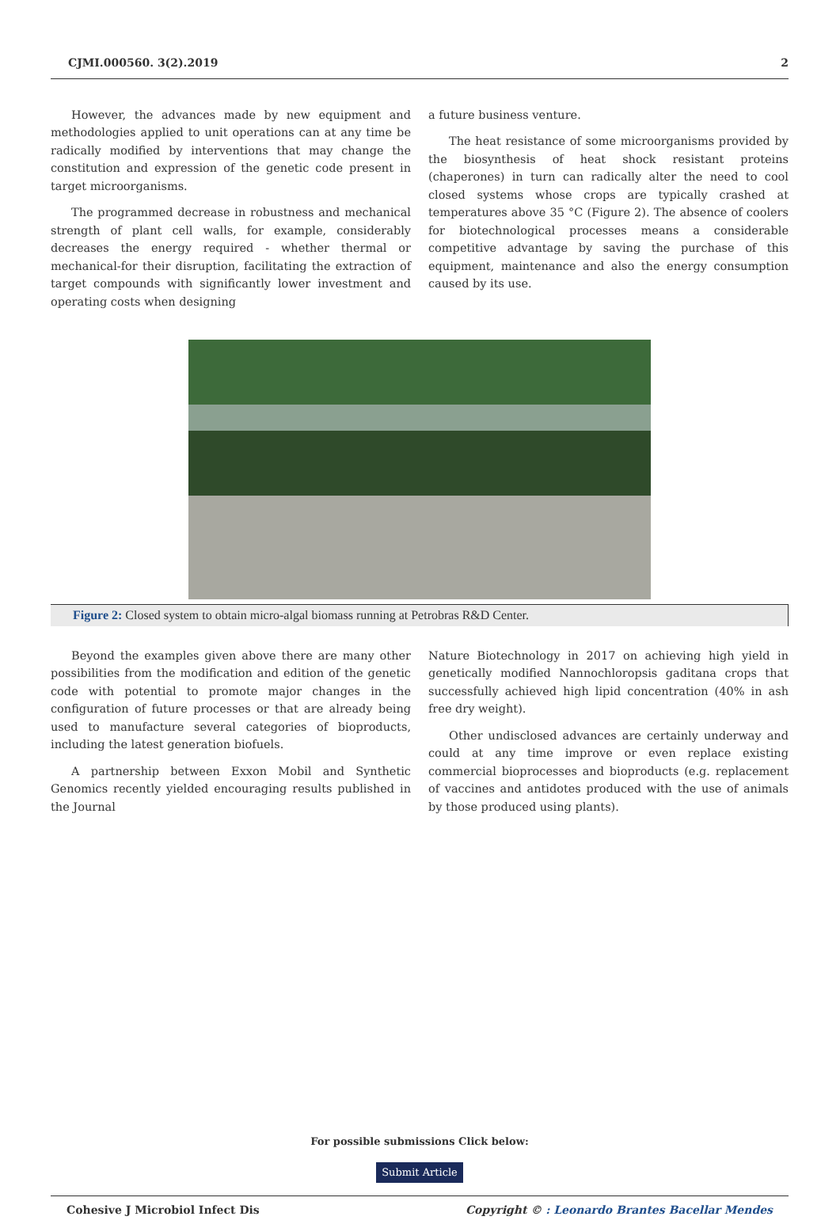CJMI.000560. 3(2).2019 2
However, the advances made by new equipment and methodologies applied to unit operations can at any time be radically modified by interventions that may change the constitution and expression of the genetic code present in target microorganisms.
The programmed decrease in robustness and mechanical strength of plant cell walls, for example, considerably decreases the energy required - whether thermal or mechanical-for their disruption, facilitating the extraction of target compounds with significantly lower investment and operating costs when designing
a future business venture.
The heat resistance of some microorganisms provided by the biosynthesis of heat shock resistant proteins (chaperones) in turn can radically alter the need to cool closed systems whose crops are typically crashed at temperatures above 35 °C (Figure 2). The absence of coolers for biotechnological processes means a considerable competitive advantage by saving the purchase of this equipment, maintenance and also the energy consumption caused by its use.
Figure 2: Closed system to obtain micro-algal biomass running at Petrobras R&D Center.
Beyond the examples given above there are many other possibilities from the modification and edition of the genetic code with potential to promote major changes in the configuration of future processes or that are already being used to manufacture several categories of bioproducts, including the latest generation biofuels.
A partnership between Exxon Mobil and Synthetic Genomics recently yielded encouraging results published in the Journal
Nature Biotechnology in 2017 on achieving high yield in genetically modified Nannochloropsis gaditana crops that successfully achieved high lipid concentration (40% in ash free dry weight).
Other undisclosed advances are certainly underway and could at any time improve or even replace existing commercial bioprocesses and bioproducts (e.g. replacement of vaccines and antidotes produced with the use of animals by those produced using plants).
For possible submissions Click below:
Submit Article
Cohesive J Microbiol Infect Dis Copyright © : Leonardo Brantes Bacellar Mendes